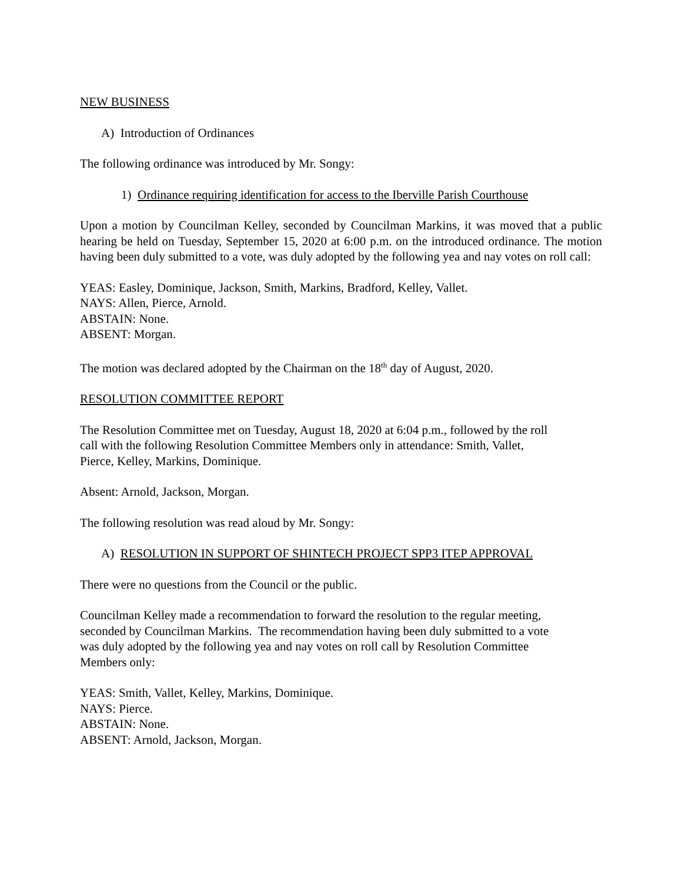NEW BUSINESS
A) Introduction of Ordinances
The following ordinance was introduced by Mr. Songy:
1) Ordinance requiring identification for access to the Iberville Parish Courthouse
Upon a motion by Councilman Kelley, seconded by Councilman Markins, it was moved that a public hearing be held on Tuesday, September 15, 2020 at 6:00 p.m. on the introduced ordinance. The motion having been duly submitted to a vote, was duly adopted by the following yea and nay votes on roll call:
YEAS: Easley, Dominique, Jackson, Smith, Markins, Bradford, Kelley, Vallet.
NAYS: Allen, Pierce, Arnold.
ABSTAIN: None.
ABSENT: Morgan.
The motion was declared adopted by the Chairman on the 18<sup>th</sup> day of August, 2020.
RESOLUTION COMMITTEE REPORT
The Resolution Committee met on Tuesday, August 18, 2020 at 6:04 p.m., followed by the roll
call with the following Resolution Committee Members only in attendance: Smith, Vallet,
Pierce, Kelley, Markins, Dominique.
Absent: Arnold, Jackson, Morgan.
The following resolution was read aloud by Mr. Songy:
A) RESOLUTION IN SUPPORT OF SHINTECH PROJECT SPP3 ITEP APPROVAL
There were no questions from the Council or the public.
Councilman Kelley made a recommendation to forward the resolution to the regular meeting,
seconded by Councilman Markins. The recommendation having been duly submitted to a vote
was duly adopted by the following yea and nay votes on roll call by Resolution Committee
Members only:
YEAS: Smith, Vallet, Kelley, Markins, Dominique.
NAYS: Pierce.
ABSTAIN: None.
ABSENT: Arnold, Jackson, Morgan.